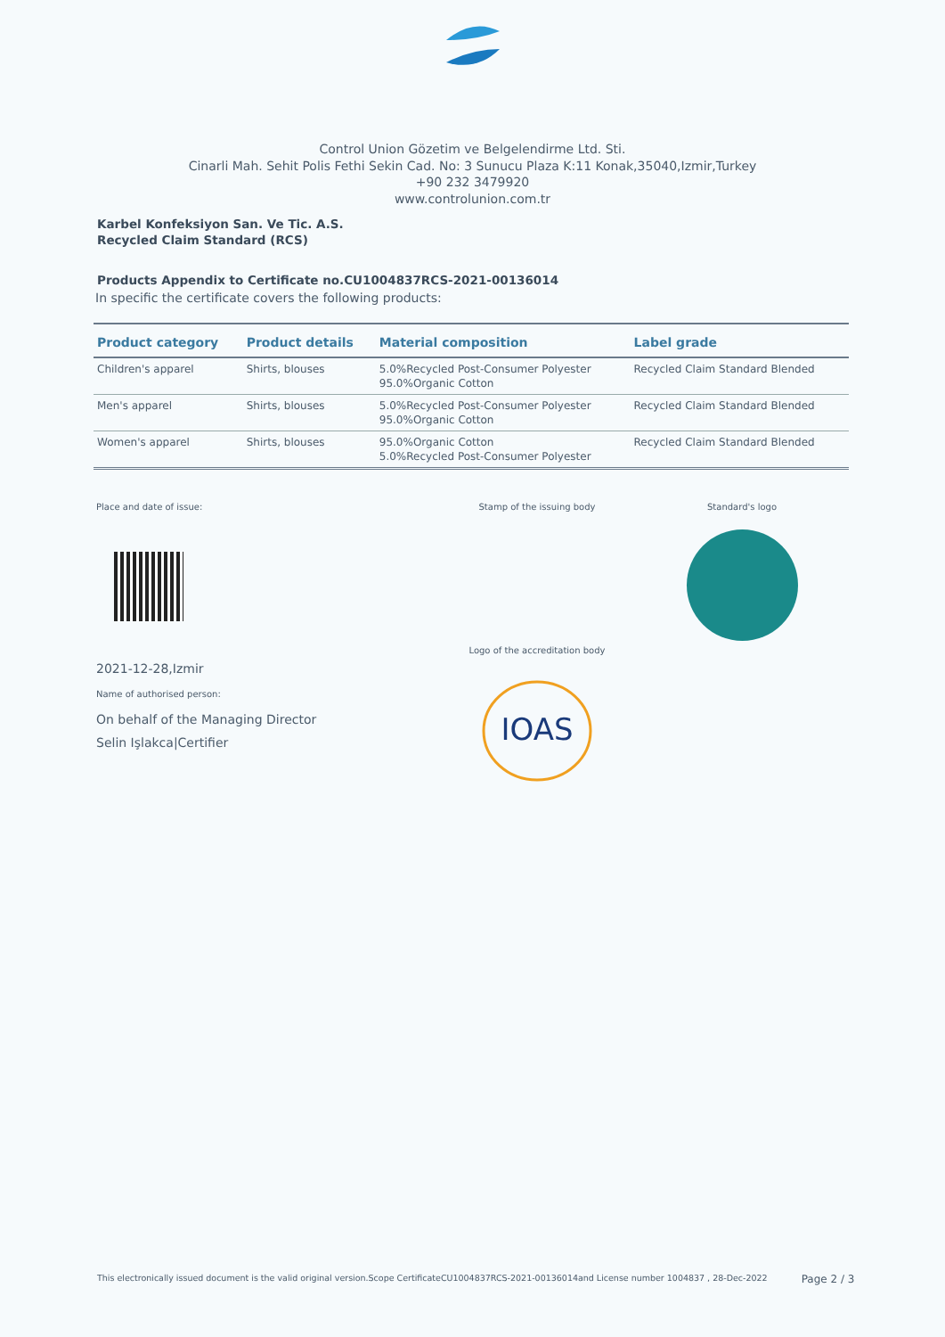Control Union Gözetim ve Belgelendirme Ltd. Sti.
Cinarli Mah. Sehit Polis Fethi Sekin Cad. No: 3 Sunucu Plaza K:11 Konak,35040,Izmir,Turkey
+90 232 3479920
www.controlunion.com.tr
Karbel Konfeksiyon San. Ve Tic. A.S.
Recycled Claim Standard (RCS)
Products Appendix to Certificate no.CU1004837RCS-2021-00136014
In specific the certificate covers the following products:
| Product category | Product details | Material composition | Label grade |
| --- | --- | --- | --- |
| Children's apparel | Shirts, blouses | 5.0%Recycled Post-Consumer Polyester 95.0%Organic Cotton | Recycled Claim Standard Blended |
| Men's apparel | Shirts, blouses | 5.0%Recycled Post-Consumer Polyester 95.0%Organic Cotton | Recycled Claim Standard Blended |
| Women's apparel | Shirts, blouses | 95.0%Organic Cotton 5.0%Recycled Post-Consumer Polyester | Recycled Claim Standard Blended |
Place and date of issue:
2021-12-28,Izmir
Name of authorised person:
On behalf of the Managing Director
Selin Işlakca|Certifier
Stamp of the issuing body
Logo of the accreditation body
IOAS
Standard's logo
This electronically issued document is the valid original version.Scope CertificateCU1004837RCS-2021-00136014and License number 1004837 , 28-Dec-2022 Page 2 / 3